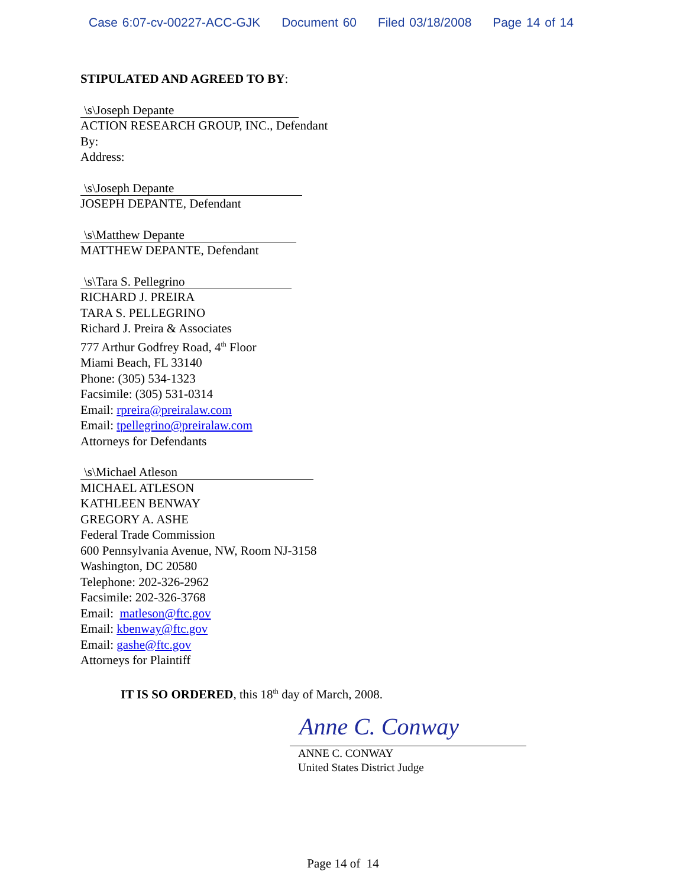Case 6:07-cv-00227-ACC-GJK Document 60 Filed 03/18/2008 Page 14 of 14
STIPULATED AND AGREED TO BY:
\s\Joseph Depante
ACTION RESEARCH GROUP, INC., Defendant
By:
Address:
\s\Joseph Depante
JOSEPH DEPANTE, Defendant
\s\Matthew Depante
MATTHEW DEPANTE, Defendant
\s\Tara S. Pellegrino
RICHARD J. PREIRA
TARA S. PELLEGRINO
Richard J. Preira & Associates
777 Arthur Godfrey Road, 4<sup>th</sup> Floor
Miami Beach, FL 33140
Phone: (305) 534-1323
Facsimile: (305) 531-0314
Email: rpreira@preiralaw.com
Email: tpellegrino@preiralaw.com
Attorneys for Defendants
\s\Michael Atleson
MICHAEL ATLESON
KATHLEEN BENWAY
GREGORY A. ASHE
Federal Trade Commission
600 Pennsylvania Avenue, NW, Room NJ-3158
Washington, DC 20580
Telephone: 202-326-2962
Facsimile: 202-326-3768
Email: matleson@ftc.gov
Email: kbenway@ftc.gov
Email: gashe@ftc.gov
Attorneys for Plaintiff
IT IS SO ORDERED, this 18<sup>th</sup> day of March, 2008.
Anne C. Conway
ANNE C. CONWAY
United States District Judge
Page 14 of 14